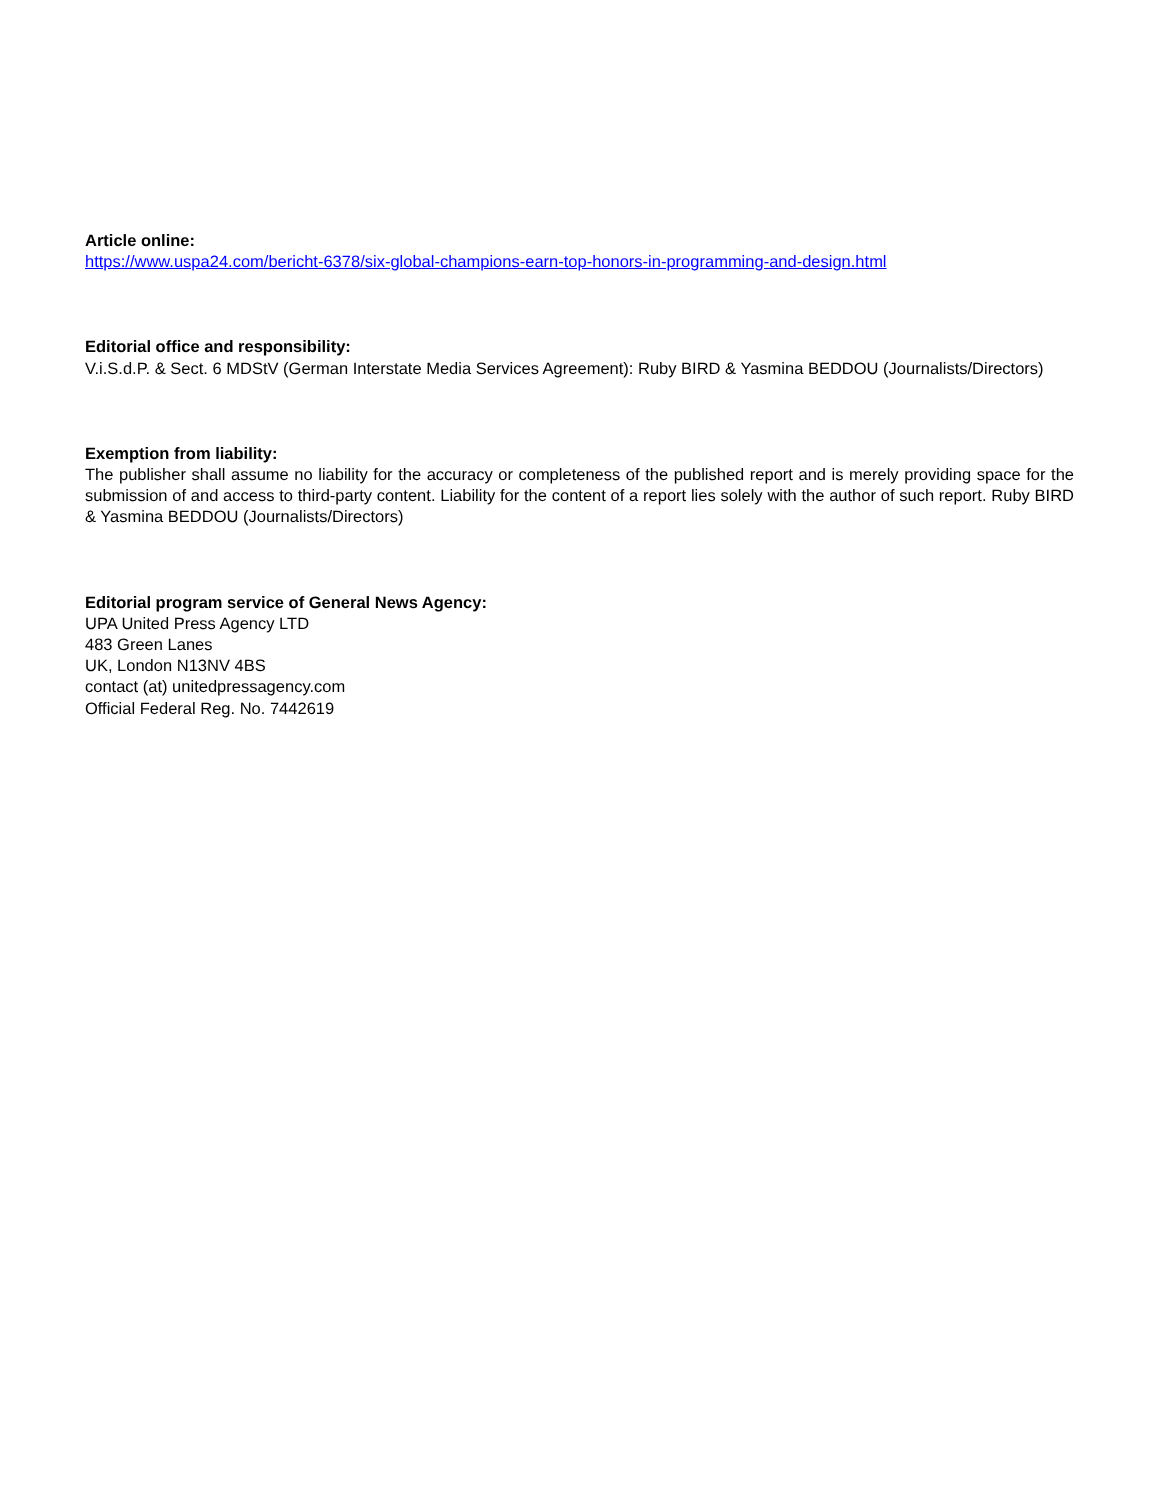Article online:
https://www.uspa24.com/bericht-6378/six-global-champions-earn-top-honors-in-programming-and-design.html
Editorial office and responsibility:
V.i.S.d.P. & Sect. 6 MDStV (German Interstate Media Services Agreement): Ruby BIRD & Yasmina BEDDOU (Journalists/Directors)
Exemption from liability:
The publisher shall assume no liability for the accuracy or completeness of the published report and is merely providing space for the submission of and access to third-party content. Liability for the content of a report lies solely with the author of such report. Ruby BIRD & Yasmina BEDDOU (Journalists/Directors)
Editorial program service of General News Agency:
UPA United Press Agency LTD
483 Green Lanes
UK, London N13NV 4BS
contact (at) unitedpressagency.com
Official Federal Reg. No. 7442619